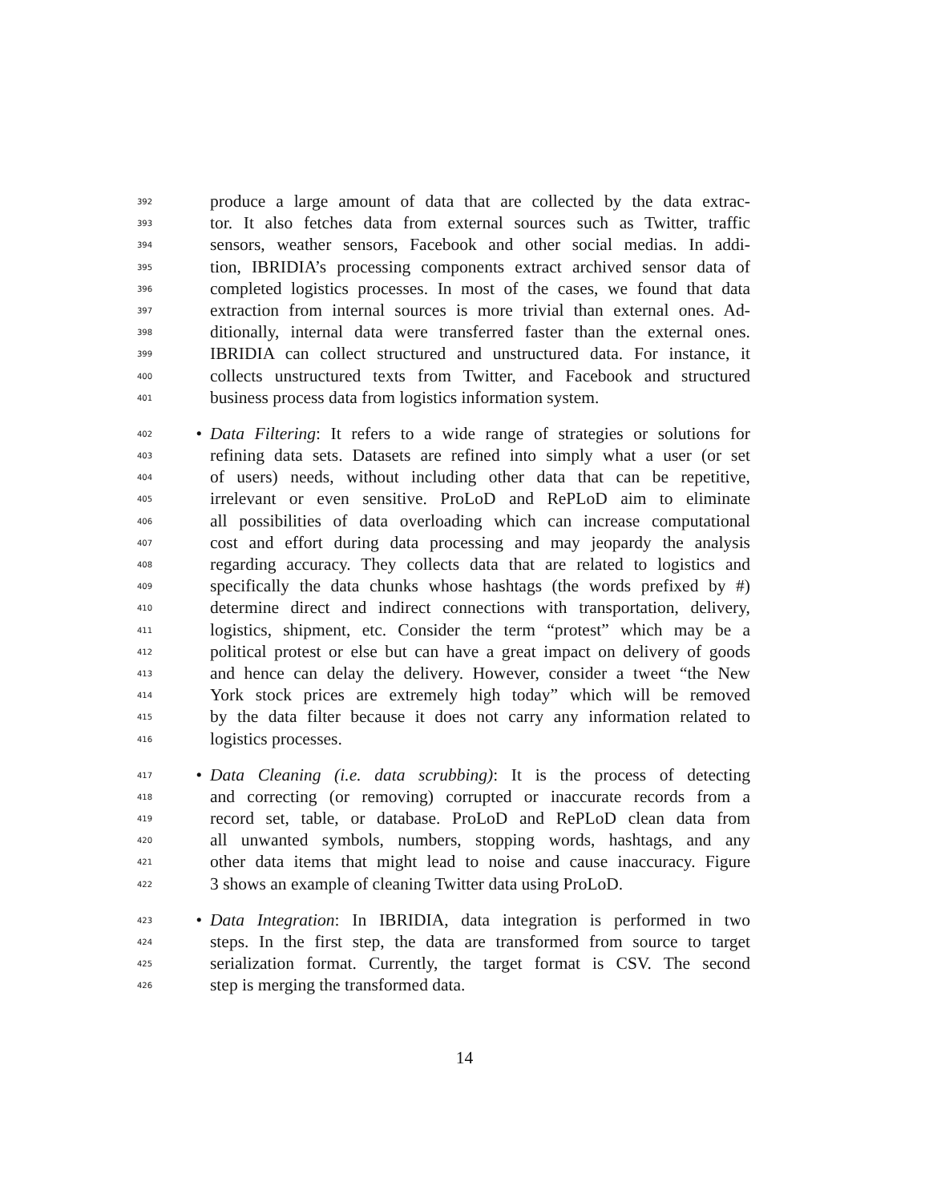392 produce a large amount of data that are collected by the data extrac-
393 tor. It also fetches data from external sources such as Twitter, traffic
394 sensors, weather sensors, Facebook and other social medias. In addi-
395 tion, IBRIDIA’s processing components extract archived sensor data of
396 completed logistics processes. In most of the cases, we found that data
397 extraction from internal sources is more trivial than external ones. Ad-
398 ditionally, internal data were transferred faster than the external ones.
399 IBRIDIA can collect structured and unstructured data. For instance, it
400 collects unstructured texts from Twitter, and Facebook and structured
401 business process data from logistics information system.
402 • Data Filtering: It refers to a wide range of strategies or solutions for
403 refining data sets. Datasets are refined into simply what a user (or set
404 of users) needs, without including other data that can be repetitive,
405 irrelevant or even sensitive. ProLoD and RePLoD aim to eliminate
406 all possibilities of data overloading which can increase computational
407 cost and effort during data processing and may jeopardy the analysis
408 regarding accuracy. They collects data that are related to logistics and
409 specifically the data chunks whose hashtags (the words prefixed by #)
410 determine direct and indirect connections with transportation, delivery,
411 logistics, shipment, etc. Consider the term “protest” which may be a
412 political protest or else but can have a great impact on delivery of goods
413 and hence can delay the delivery. However, consider a tweet “the New
414 York stock prices are extremely high today” which will be removed
415 by the data filter because it does not carry any information related to
416 logistics processes.
417 • Data Cleaning (i.e. data scrubbing): It is the process of detecting
418 and correcting (or removing) corrupted or inaccurate records from a
419 record set, table, or database. ProLoD and RePLoD clean data from
420 all unwanted symbols, numbers, stopping words, hashtags, and any
421 other data items that might lead to noise and cause inaccuracy. Figure
422 3 shows an example of cleaning Twitter data using ProLoD.
423 • Data Integration: In IBRIDIA, data integration is performed in two
424 steps. In the first step, the data are transformed from source to target
425 serialization format. Currently, the target format is CSV. The second
426 step is merging the transformed data.
14